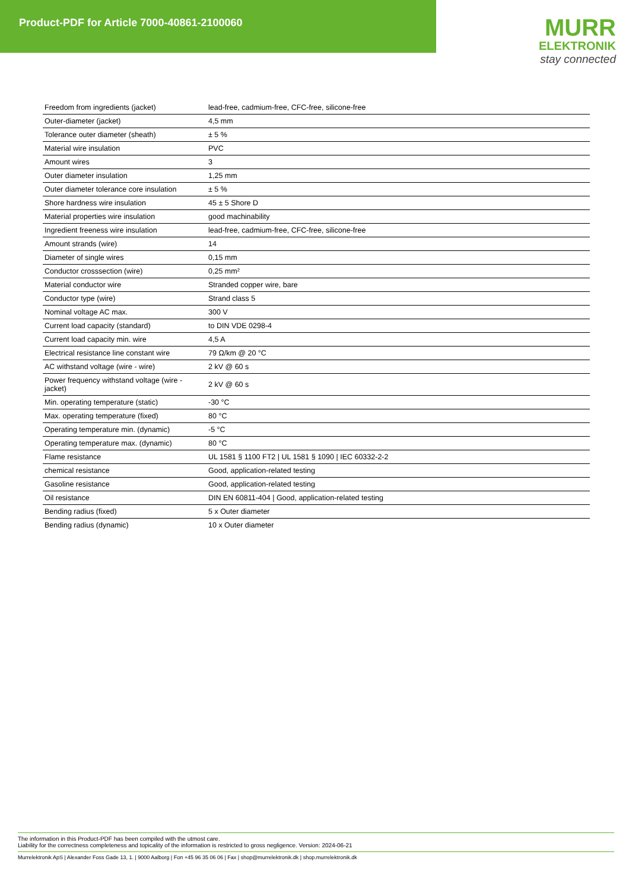Product-PDF for Article 7000-40861-2100060
MURR
ELEKTRONIK
stay connected
| Freedom from ingredients (jacket) | lead-free, cadmium-free, CFC-free, silicone-free |
| Outer-diameter (jacket) | 4,5 mm |
| Tolerance outer diameter (sheath) | ± 5 % |
| Material wire insulation | PVC |
| Amount wires | 3 |
| Outer diameter insulation | 1,25 mm |
| Outer diameter tolerance core insulation | ± 5 % |
| Shore hardness wire insulation | 45 ± 5 Shore D |
| Material properties wire insulation | good machinability |
| Ingredient freeness wire insulation | lead-free, cadmium-free, CFC-free, silicone-free |
| Amount strands (wire) | 14 |
| Diameter of single wires | 0,15 mm |
| Conductor crosssection (wire) | 0,25 mm² |
| Material conductor wire | Stranded copper wire, bare |
| Conductor type (wire) | Strand class 5 |
| Nominal voltage AC max. | 300 V |
| Current load capacity (standard) | to DIN VDE 0298-4 |
| Current load capacity min. wire | 4,5 A |
| Electrical resistance line constant wire | 79 Ω/km @ 20 °C |
| AC withstand voltage (wire - wire) | 2 kV @ 60 s |
| Power frequency withstand voltage (wire - jacket) | 2 kV @ 60 s |
| Min. operating temperature (static) | -30 °C |
| Max. operating temperature (fixed) | 80 °C |
| Operating temperature min. (dynamic) | -5 °C |
| Operating temperature max. (dynamic) | 80 °C |
| Flame resistance | UL 1581 § 1100 FT2 / UL 1581 § 1090 / IEC 60332-2-2 |
| chemical resistance | Good, application-related testing |
| Gasoline resistance | Good, application-related testing |
| Oil resistance | DIN EN 60811-404 / Good, application-related testing |
| Bending radius (fixed) | 5 x Outer diameter |
| Bending radius (dynamic) | 10 x Outer diameter |
The information in this Product-PDF has been compiled with the utmost care.
Liability for the correctness completeness and topicality of the information is restricted to gross negligence. Version: 2024-06-21
Murrelektronik ApS | Alexander Foss Gade 13, 1. | 9000 Aalborg | Fon +45 96 35 06 06 | Fax | shop@murrelektronik.dk | shop.murrelektronik.dk